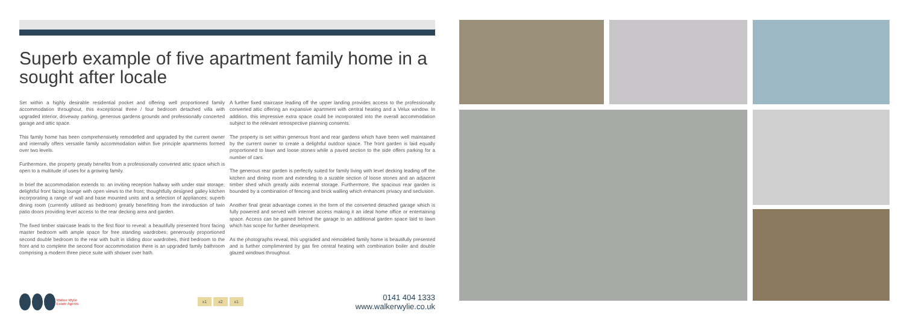Superb example of five apartment family home in a sought after locale
Set within a highly desirable residential pocket and offering well proportioned family accommodation throughout, this exceptional three / four bedroom detached villa with upgraded interior, driveway parking, generous gardens grounds and professionally concerted garage and attic space.
This family home has been comprehensively remodelled and upgraded by the current owner and internally offers versatile family accommodation within five principle apartments formed over two levels.
Furthermore, the property greatly benefits from a professionally converted attic space which is open to a multitude of uses for a growing family.
In brief the accommodation extends to: an inviting reception hallway with under stair storage; delightful front facing lounge with open views to the front; thoughtfully designed galley kitchen incorporating a range of wall and base mounted units and a selection of appliances; superb dining room (currently utilised as bedroom) greatly benefitting from the introduction of twin patio doors providing level access to the rear decking area and garden.
The fixed timber staircase leads to the first floor to reveal: a beautifully presented front facing master bedroom with ample space for free standing wardrobes; generously proportioned second double bedroom to the rear with built in sliding door wardrobes, third bedroom to the front and to complete the second floor accommodation there is an upgraded family bathroom comprising a modern three piece suite with shower over bath.
A further fixed staircase leading off the upper landing provides access to the professionally converted attic offering an expansive apartment with central heating and a Velux window. In addition, this impressive extra space could be incorporated into the overall accommodation subject to the relevant retrospective planning consents.
The property is set within generous front and rear gardens which have been well maintained by the current owner to create a delightful outdoor space. The front garden is laid equally proportioned to lawn and loose stones while a paved section to the side offers parking for a number of cars.
The generous rear garden is perfectly suited for family living with level decking leading off the kitchen and dining room and extending to a sizable section of loose stones and an adjacent timber shed which greatly aids external storage. Furthermore, the spacious rear garden is bounded by a combination of fencing and brick walling which enhances privacy and seclusion.
Another final great advantage comes in the form of the converted detached garage which is fully powered and served with internet access making it an ideal home office or entertaining space. Access can be gained behind the garage to an additional garden space laid to lawn which has scope for further development.
As the photographs reveal, this upgraded and remodeled family home is beautifully presented and is further complimented by gas fire central heating with combination boiler and double glazed windows throughout.
Walker Wylie Estate Agents
x1 x2 x1
0141 404 1333
www.walkerwylie.co.uk